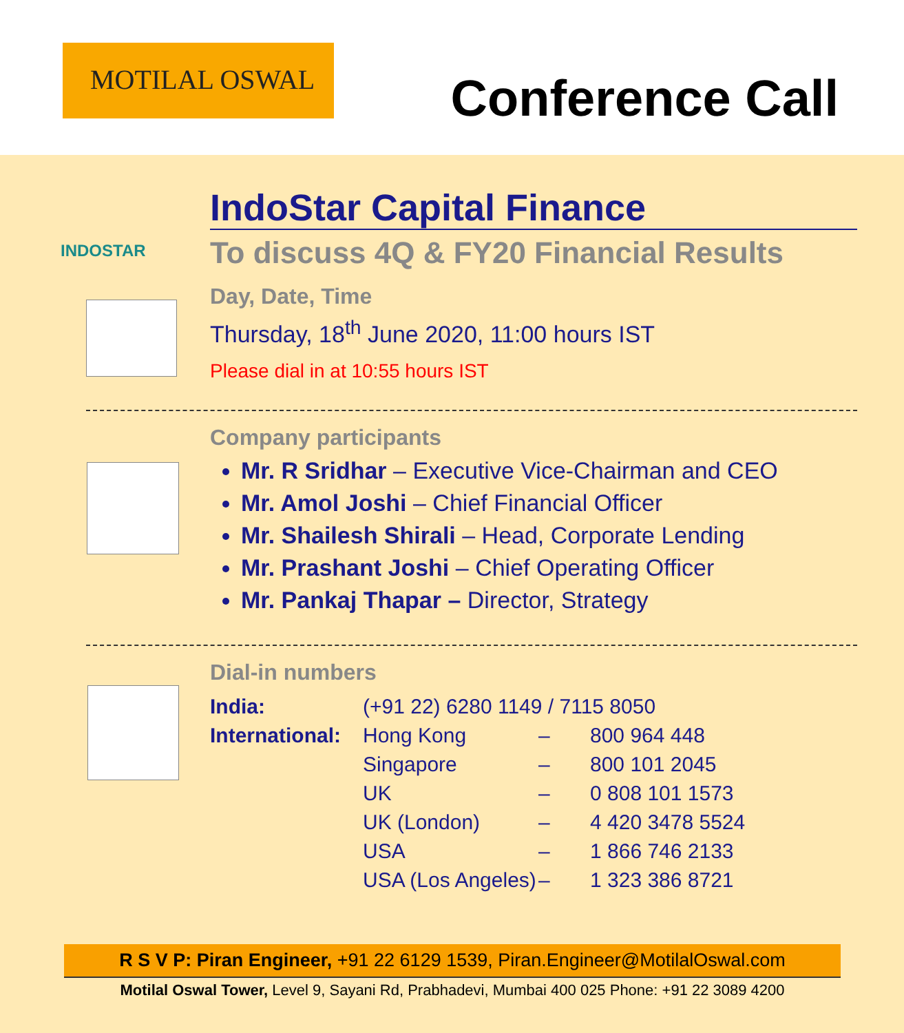MOTILAL OSWAL
Conference Call
INDOSTAR
IndoStar Capital Finance
To discuss 4Q & FY20 Financial Results
Day, Date, Time
Thursday, 18<sup>th</sup> June 2020, 11:00 hours IST
Please dial in at 10:55 hours IST
Company participants
Mr. R Sridhar – Executive Vice-Chairman and CEO
Mr. Amol Joshi – Chief Financial Officer
Mr. Shailesh Shirali – Head, Corporate Lending
Mr. Prashant Joshi – Chief Operating Officer
Mr. Pankaj Thapar – Director, Strategy
Dial-in numbers
| India: | (+91 22) 6280 1149 / 7115 8050 | | |
| International: | Hong Kong | – | 800 964 448 |
| | Singapore | – | 800 101 2045 |
| | UK | – | 0 808 101 1573 |
| | UK (London) | – | 4 420 3478 5524 |
| | USA | – | 1 866 746 2133 |
| | USA (Los Angeles) | – | 1 323 386 8721 |
R S V P: Piran Engineer, +91 22 6129 1539, Piran.Engineer@MotilalOswal.com
Motilal Oswal Tower, Level 9, Sayani Rd, Prabhadevi, Mumbai 400 025 Phone: +91 22 3089 4200